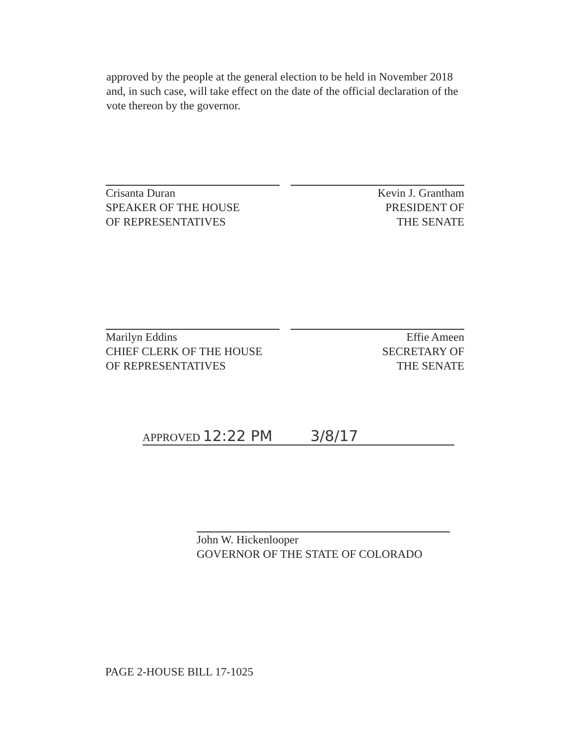approved by the people at the general election to be held in November 2018 and, in such case, will take effect on the date of the official declaration of the vote thereon by the governor.
Crisanta Duran
SPEAKER OF THE HOUSE
OF REPRESENTATIVES
Kevin J. Grantham
PRESIDENT OF
THE SENATE
Marilyn Eddins
CHIEF CLERK OF THE HOUSE
OF REPRESENTATIVES
Effie Ameen
SECRETARY OF
THE SENATE
APPROVED 12:22 PM 3/8/17
John W. Hickenlooper
GOVERNOR OF THE STATE OF COLORADO
PAGE 2-HOUSE BILL 17-1025